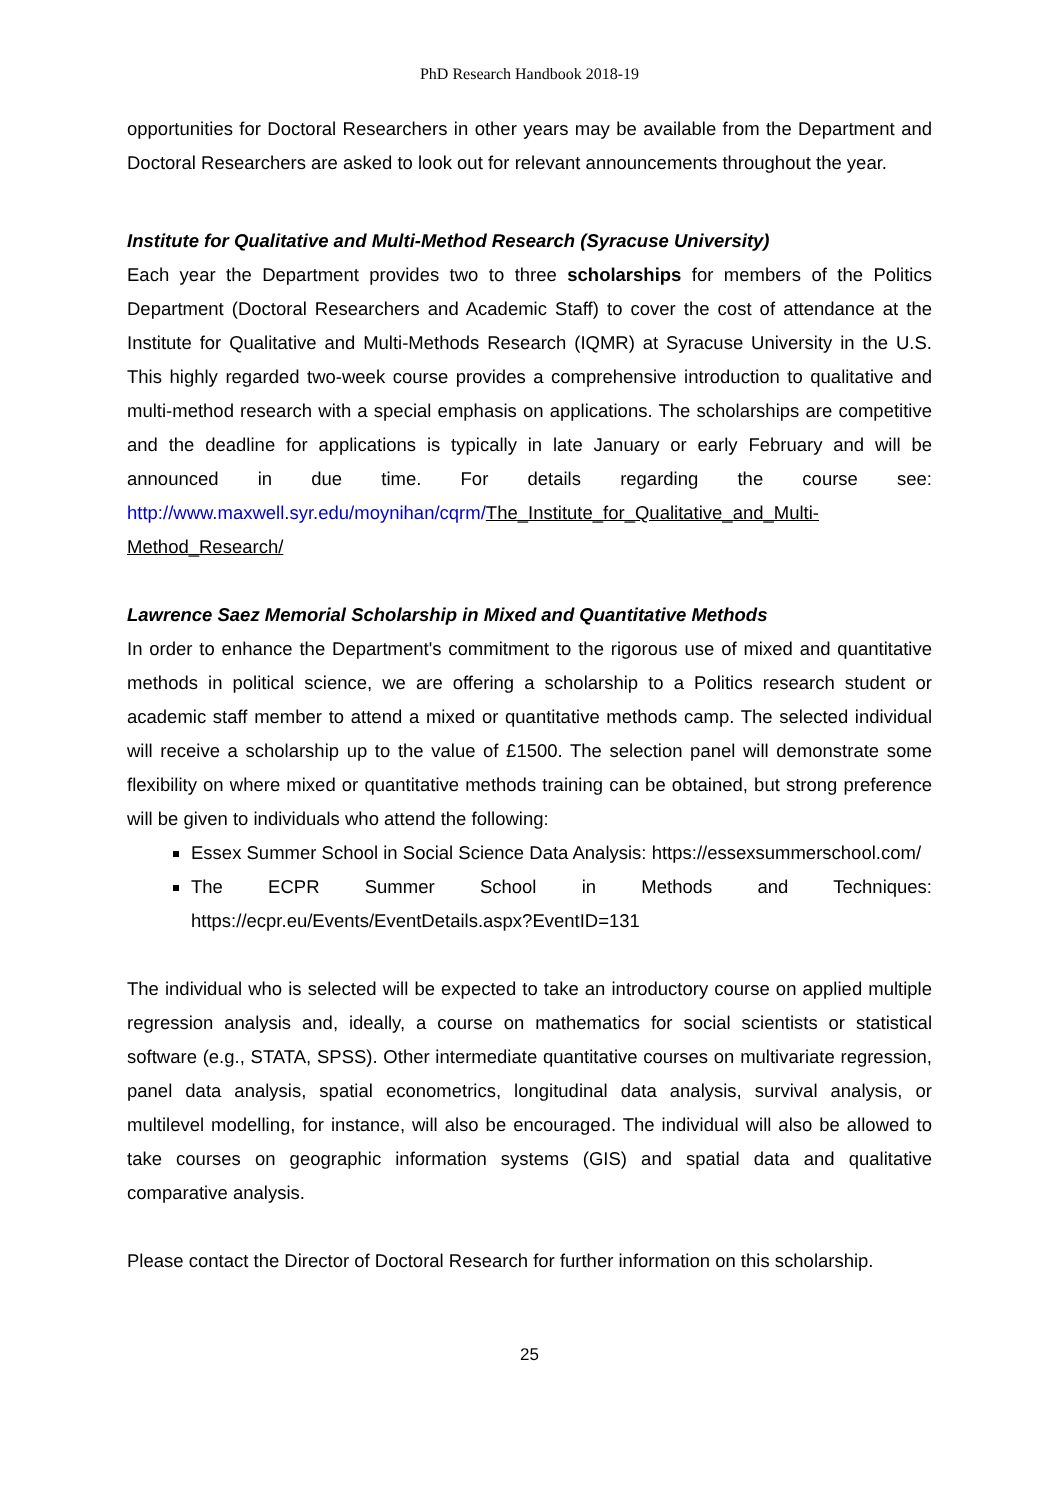PhD Research Handbook 2018-19
opportunities for Doctoral Researchers in other years may be available from the Department and Doctoral Researchers are asked to look out for relevant announcements throughout the year.
Institute for Qualitative and Multi-Method Research (Syracuse University)
Each year the Department provides two to three scholarships for members of the Politics Department (Doctoral Researchers and Academic Staff) to cover the cost of attendance at the Institute for Qualitative and Multi-Methods Research (IQMR) at Syracuse University in the U.S. This highly regarded two-week course provides a comprehensive introduction to qualitative and multi-method research with a special emphasis on applications. The scholarships are competitive and the deadline for applications is typically in late January or early February and will be announced in due time. For details regarding the course see: http://www.maxwell.syr.edu/moynihan/cqrm/The_Institute_for_Qualitative_and_Multi-Method_Research/
Lawrence Saez Memorial Scholarship in Mixed and Quantitative Methods
In order to enhance the Department's commitment to the rigorous use of mixed and quantitative methods in political science, we are offering a scholarship to a Politics research student or academic staff member to attend a mixed or quantitative methods camp. The selected individual will receive a scholarship up to the value of £1500. The selection panel will demonstrate some flexibility on where mixed or quantitative methods training can be obtained, but strong preference will be given to individuals who attend the following:
Essex Summer School in Social Science Data Analysis: https://essexsummerschool.com/
The ECPR Summer School in Methods and Techniques: https://ecpr.eu/Events/EventDetails.aspx?EventID=131
The individual who is selected will be expected to take an introductory course on applied multiple regression analysis and, ideally, a course on mathematics for social scientists or statistical software (e.g., STATA, SPSS). Other intermediate quantitative courses on multivariate regression, panel data analysis, spatial econometrics, longitudinal data analysis, survival analysis, or multilevel modelling, for instance, will also be encouraged. The individual will also be allowed to take courses on geographic information systems (GIS) and spatial data and qualitative comparative analysis.
Please contact the Director of Doctoral Research for further information on this scholarship.
25